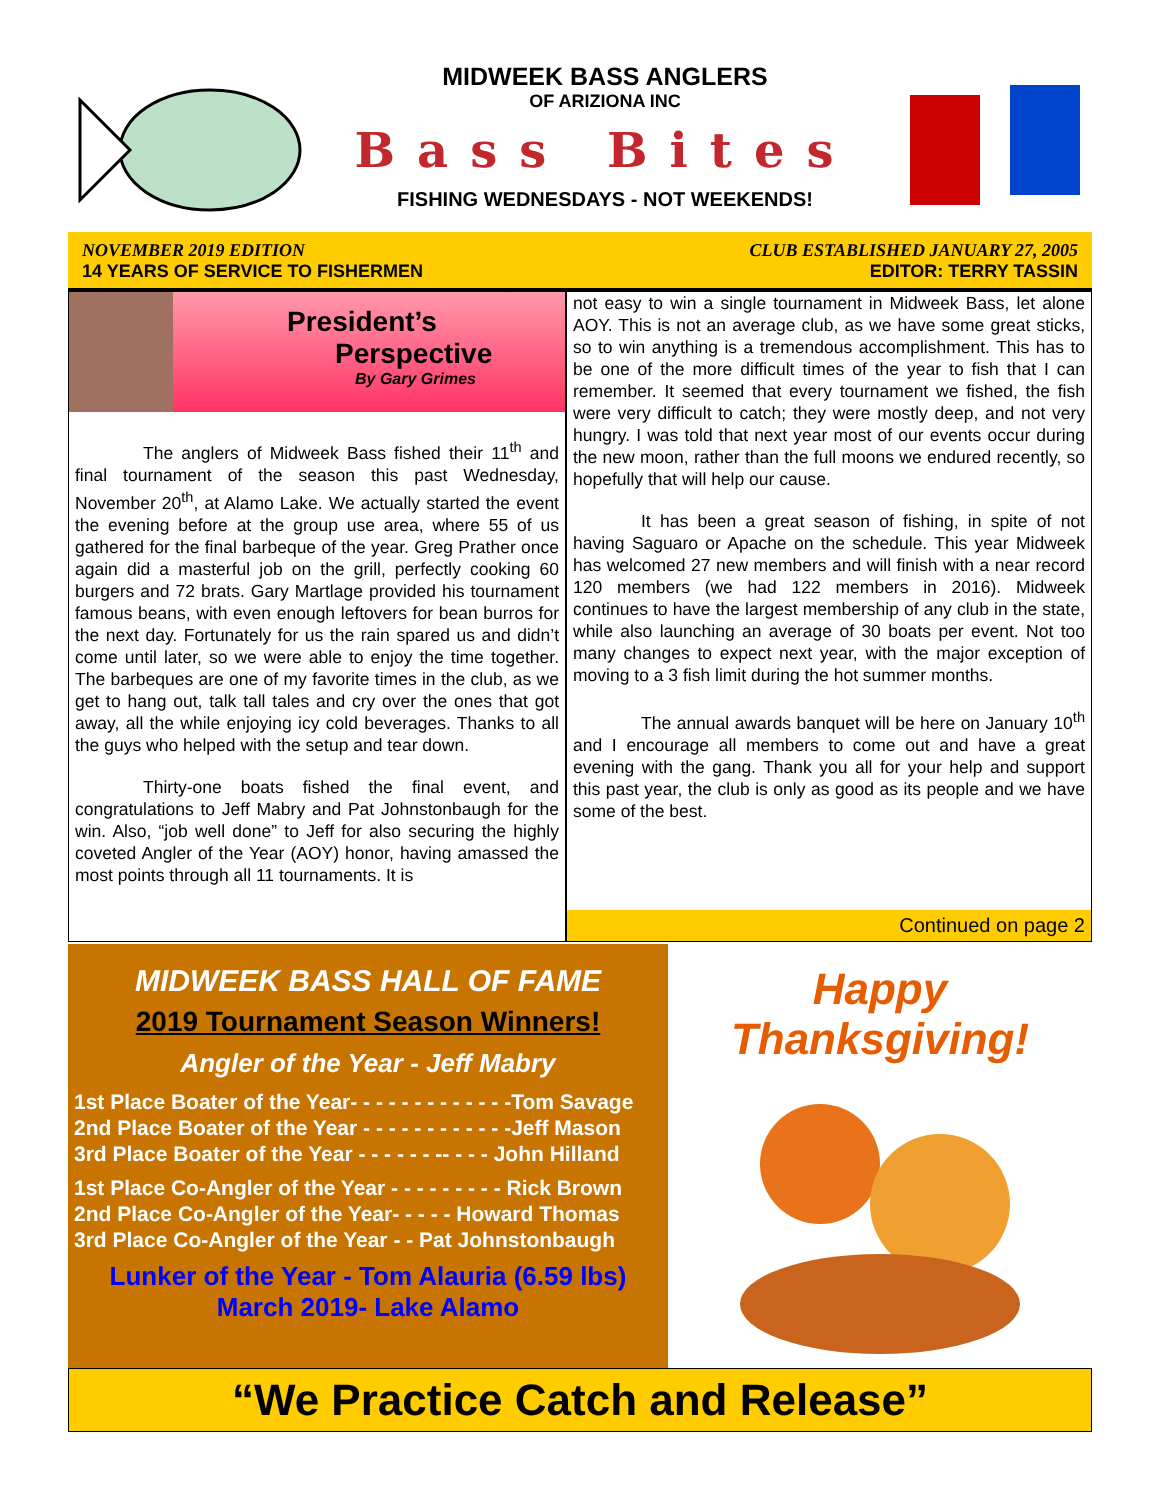MIDWEEK BASS ANGLERS
OF ARIZIONA INC
Bass Bites
FISHING WEDNESDAYS - NOT WEEKENDS!
NOVEMBER 2019 EDITION
14 YEARS OF SERVICE TO FISHERMEN
CLUB ESTABLISHED JANUARY 27, 2005
EDITOR: TERRY TASSIN
President’s
Perspective
By Gary Grimes
The anglers of Midweek Bass fished their 11<sup>th</sup> and final tournament of the season this past Wednesday, November 20<sup>th</sup>, at Alamo Lake. We actually started the event the evening before at the group use area, where 55 of us gathered for the final barbeque of the year. Greg Prather once again did a masterful job on the grill, perfectly cooking 60 burgers and 72 brats. Gary Martlage provided his tournament famous beans, with even enough leftovers for bean burros for the next day. Fortunately for us the rain spared us and didn’t come until later, so we were able to enjoy the time together. The barbeques are one of my favorite times in the club, as we get to hang out, talk tall tales and cry over the ones that got away, all the while enjoying icy cold beverages. Thanks to all the guys who helped with the setup and tear down.
Thirty-one boats fished the final event, and congratulations to Jeff Mabry and Pat Johnstonbaugh for the win. Also, “job well done” to Jeff for also securing the highly coveted Angler of the Year (AOY) honor, having amassed the most points through all 11 tournaments. It is
not easy to win a single tournament in Midweek Bass, let alone AOY. This is not an average club, as we have some great sticks, so to win anything is a tremendous accomplishment. This has to be one of the more difficult times of the year to fish that I can remember. It seemed that every tournament we fished, the fish were very difficult to catch; they were mostly deep, and not very hungry. I was told that next year most of our events occur during the new moon, rather than the full moons we endured recently, so hopefully that will help our cause.
It has been a great season of fishing, in spite of not having Saguaro or Apache on the schedule. This year Midweek has welcomed 27 new members and will finish with a near record 120 members (we had 122 members in 2016). Midweek continues to have the largest membership of any club in the state, while also launching an average of 30 boats per event. Not too many changes to expect next year, with the major exception of moving to a 3 fish limit during the hot summer months.
The annual awards banquet will be here on January 10<sup>th</sup> and I encourage all members to come out and have a great evening with the gang. Thank you all for your help and support this past year, the club is only as good as its people and we have some of the best.
Continued on page 2
MIDWEEK BASS HALL OF FAME
2019 Tournament Season Winners!
Angler of the Year - Jeff Mabry
1st Place Boater of the Year- - - - - - - - - - - - -Tom Savage
2nd Place Boater of the Year - - - - - - - - - - - -Jeff Mason
3rd Place Boater of the Year - - - - - - -- - - - John Hilland
1st Place Co-Angler of the Year - - - - - - - - - Rick Brown
2nd Place Co-Angler of the Year- - - - - Howard Thomas
3rd Place Co-Angler of the Year - - Pat Johnstonbaugh
Lunker of the Year - Tom Alauria (6.59 lbs)
March 2019- Lake Alamo
Happy Thanksgiving!
“We Practice Catch and Release”